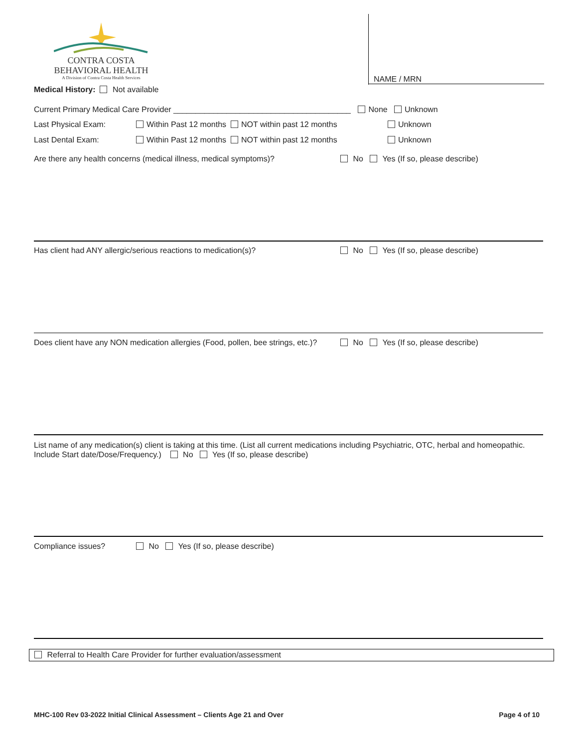CONTRA COSTA
BEHAVIORAL HEALTH
A Division of Contra Costa Health Services
NAME / MRN
Medical History: Not available
Current Primary Medical Care Provider ________________________________________ None Unknown
Last Physical Exam: Within Past 12 months NOT within past 12 months Unknown
Last Dental Exam: Within Past 12 months NOT within past 12 months Unknown
Are there any health concerns (medical illness, medical symptoms)? No Yes (If so, please describe)
Has client had ANY allergic/serious reactions to medication(s)? No Yes (If so, please describe)
Does client have any NON medication allergies (Food, pollen, bee strings, etc.)? No Yes (If so, please describe)
List name of any medication(s) client is taking at this time. (List all current medications including Psychiatric, OTC, herbal and homeopathic. Include Start date/Dose/Frequency.) No Yes (If so, please describe)
Compliance issues? No Yes (If so, please describe)
Referral to Health Care Provider for further evaluation/assessment
MHC-100 Rev 03-2022 Initial Clinical Assessment – Clients Age 21 and Over Page 4 of 10